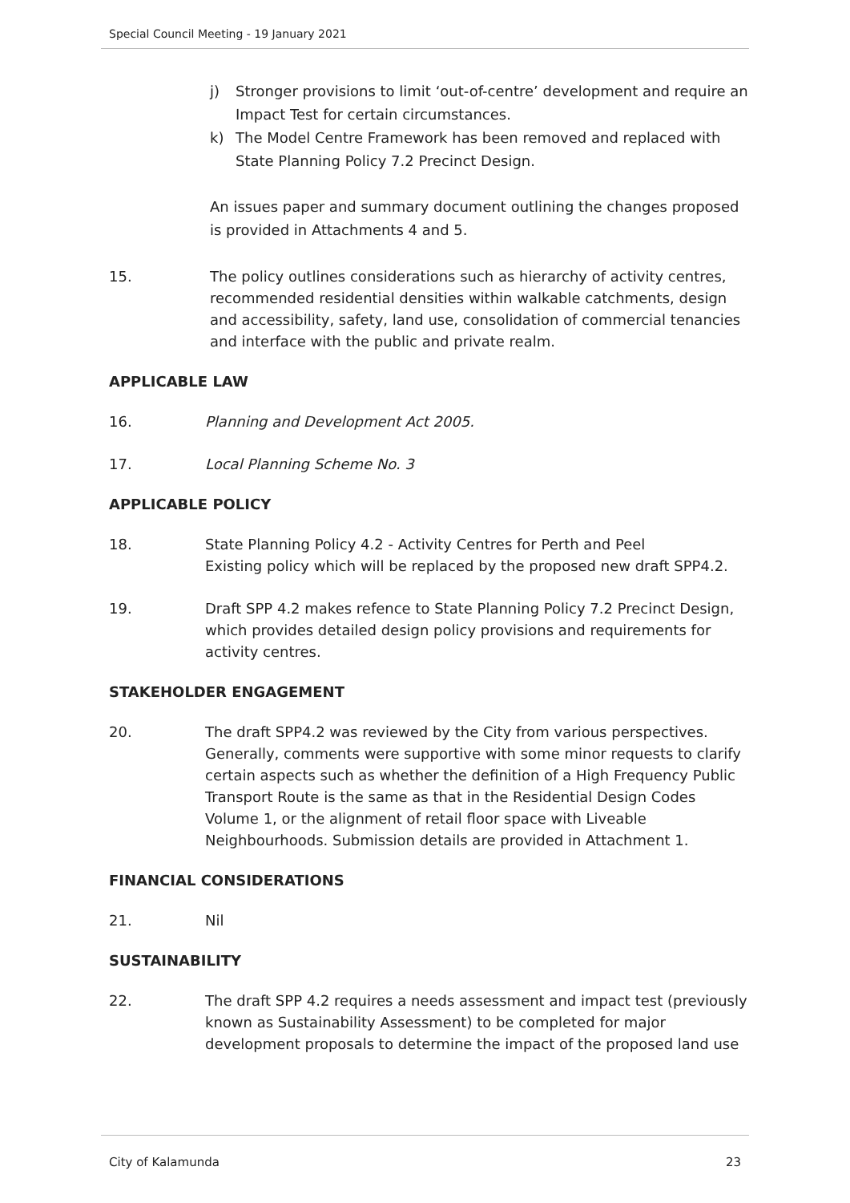Special Council Meeting - 19 January 2021
j) Stronger provisions to limit ‘out-of-centre’ development and require an Impact Test for certain circumstances.
k) The Model Centre Framework has been removed and replaced with State Planning Policy 7.2 Precinct Design.
An issues paper and summary document outlining the changes proposed is provided in Attachments 4 and 5.
15. The policy outlines considerations such as hierarchy of activity centres, recommended residential densities within walkable catchments, design and accessibility, safety, land use, consolidation of commercial tenancies and interface with the public and private realm.
APPLICABLE LAW
16. Planning and Development Act 2005.
17. Local Planning Scheme No. 3
APPLICABLE POLICY
18. State Planning Policy 4.2 - Activity Centres for Perth and Peel
Existing policy which will be replaced by the proposed new draft SPP4.2.
19. Draft SPP 4.2 makes refence to State Planning Policy 7.2 Precinct Design, which provides detailed design policy provisions and requirements for activity centres.
STAKEHOLDER ENGAGEMENT
20. The draft SPP4.2 was reviewed by the City from various perspectives. Generally, comments were supportive with some minor requests to clarify certain aspects such as whether the definition of a High Frequency Public Transport Route is the same as that in the Residential Design Codes Volume 1, or the alignment of retail floor space with Liveable Neighbourhoods. Submission details are provided in Attachment 1.
FINANCIAL CONSIDERATIONS
21. Nil
SUSTAINABILITY
22. The draft SPP 4.2 requires a needs assessment and impact test (previously known as Sustainability Assessment) to be completed for major development proposals to determine the impact of the proposed land use
City of Kalamunda 23